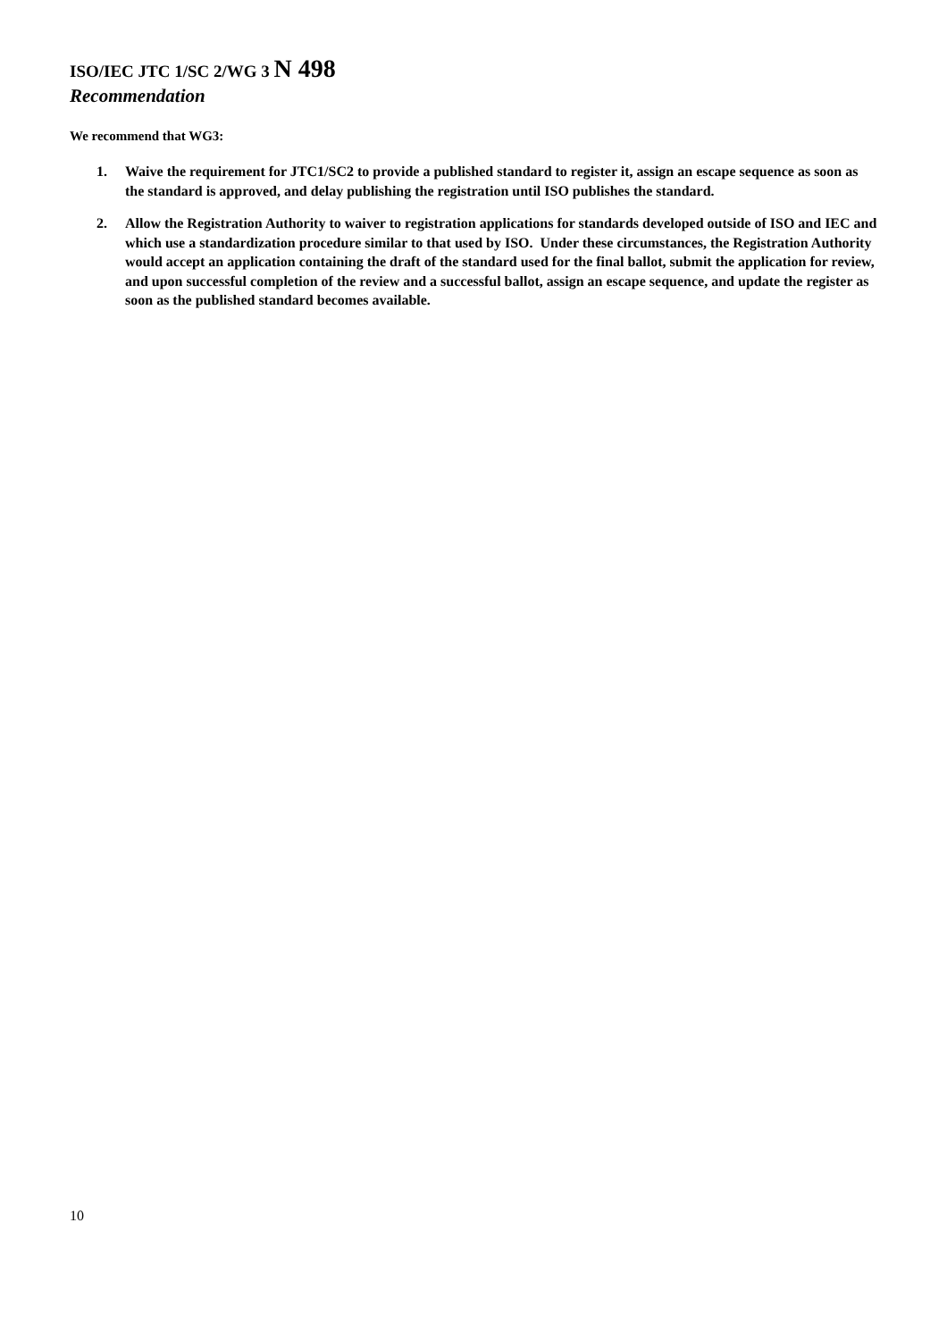ISO/IEC JTC 1/SC 2/WG 3 N 498
Recommendation
We recommend that WG3:
1. Waive the requirement for JTC1/SC2 to provide a published standard to register it, assign an escape sequence as soon as the standard is approved, and delay publishing the registration until ISO publishes the standard.
2. Allow the Registration Authority to waiver to registration applications for standards developed outside of ISO and IEC and which use a standardization procedure similar to that used by ISO. Under these circumstances, the Registration Authority would accept an application containing the draft of the standard used for the final ballot, submit the application for review, and upon successful completion of the review and a successful ballot, assign an escape sequence, and update the register as soon as the published standard becomes available.
10